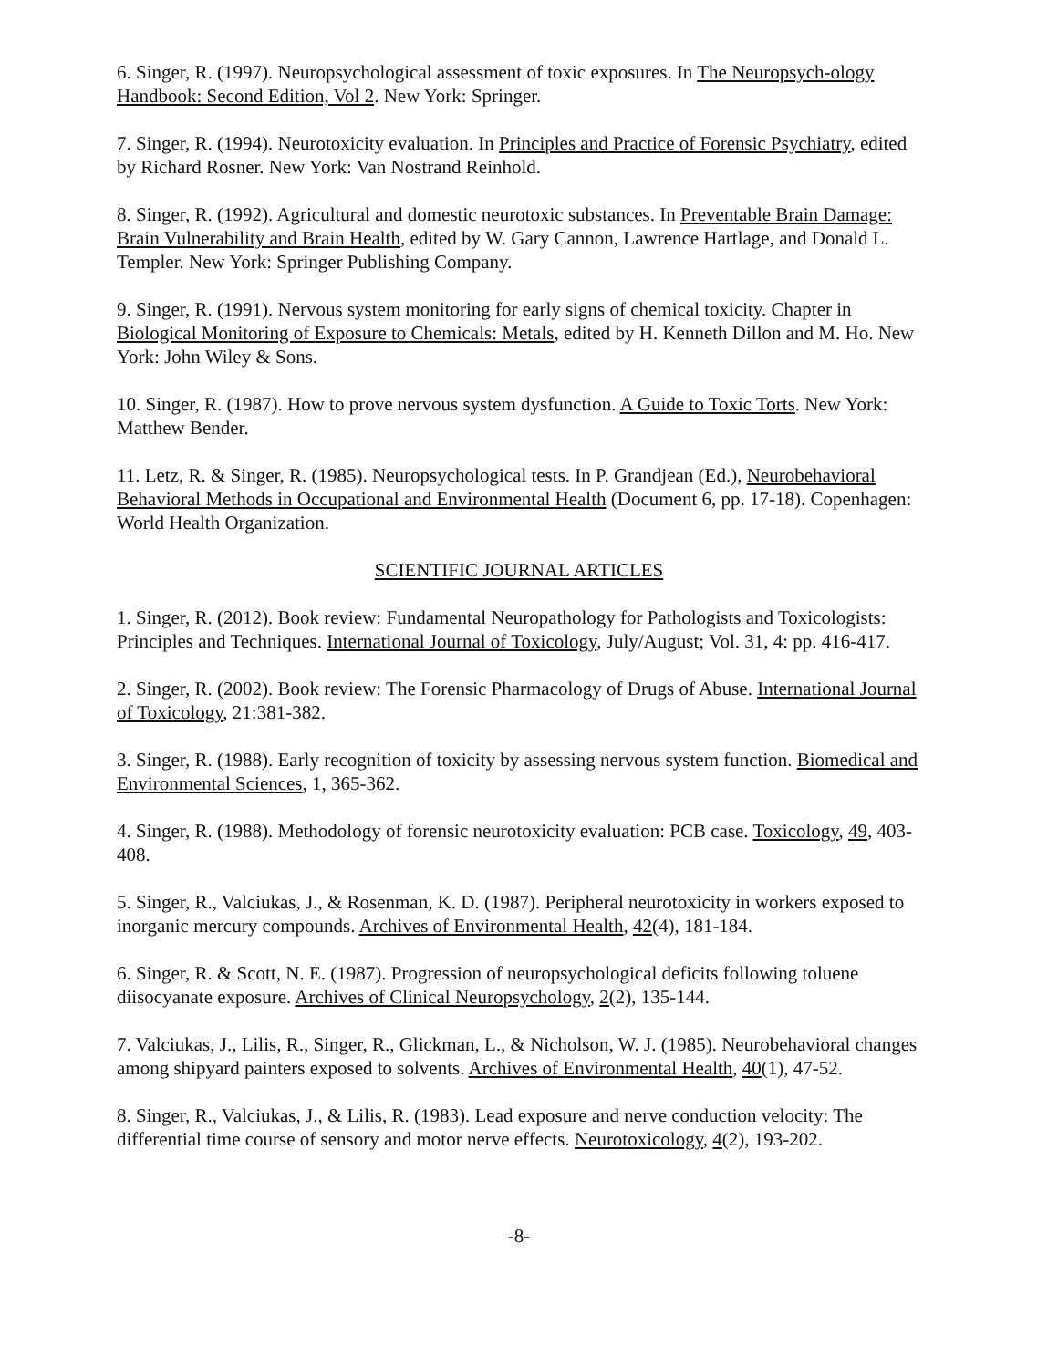6. Singer, R. (1997). Neuropsychological assessment of toxic exposures. In The Neuropsych-ology Handbook: Second Edition, Vol 2. New York: Springer.
7. Singer, R. (1994). Neurotoxicity evaluation. In Principles and Practice of Forensic Psychiatry, edited by Richard Rosner. New York: Van Nostrand Reinhold.
8. Singer, R. (1992). Agricultural and domestic neurotoxic substances. In Preventable Brain Damage: Brain Vulnerability and Brain Health, edited by W. Gary Cannon, Lawrence Hartlage, and Donald L. Templer. New York: Springer Publishing Company.
9. Singer, R. (1991). Nervous system monitoring for early signs of chemical toxicity. Chapter in Biological Monitoring of Exposure to Chemicals: Metals, edited by H. Kenneth Dillon and M. Ho. New York: John Wiley & Sons.
10. Singer, R. (1987). How to prove nervous system dysfunction. A Guide to Toxic Torts. New York: Matthew Bender.
11. Letz, R. & Singer, R. (1985). Neuropsychological tests. In P. Grandjean (Ed.), Neurobehavioral Behavioral Methods in Occupational and Environmental Health (Document 6, pp. 17-18). Copenhagen: World Health Organization.
SCIENTIFIC JOURNAL ARTICLES
1. Singer, R. (2012). Book review: Fundamental Neuropathology for Pathologists and Toxicologists: Principles and Techniques. International Journal of Toxicology, July/August; Vol. 31, 4: pp. 416-417.
2. Singer, R. (2002). Book review: The Forensic Pharmacology of Drugs of Abuse. International Journal of Toxicology, 21:381-382.
3. Singer, R. (1988). Early recognition of toxicity by assessing nervous system function. Biomedical and Environmental Sciences, 1, 365-362.
4. Singer, R. (1988). Methodology of forensic neurotoxicity evaluation: PCB case. Toxicology, 49, 403-408.
5. Singer, R., Valciukas, J., & Rosenman, K. D. (1987). Peripheral neurotoxicity in workers exposed to inorganic mercury compounds. Archives of Environmental Health, 42(4), 181-184.
6. Singer, R. & Scott, N. E. (1987). Progression of neuropsychological deficits following toluene diisocyanate exposure. Archives of Clinical Neuropsychology, 2(2), 135-144.
7. Valciukas, J., Lilis, R., Singer, R., Glickman, L., & Nicholson, W. J. (1985). Neurobehavioral changes among shipyard painters exposed to solvents. Archives of Environmental Health, 40(1), 47-52.
8. Singer, R., Valciukas, J., & Lilis, R. (1983). Lead exposure and nerve conduction velocity: The differential time course of sensory and motor nerve effects. Neurotoxicology, 4(2), 193-202.
-8-